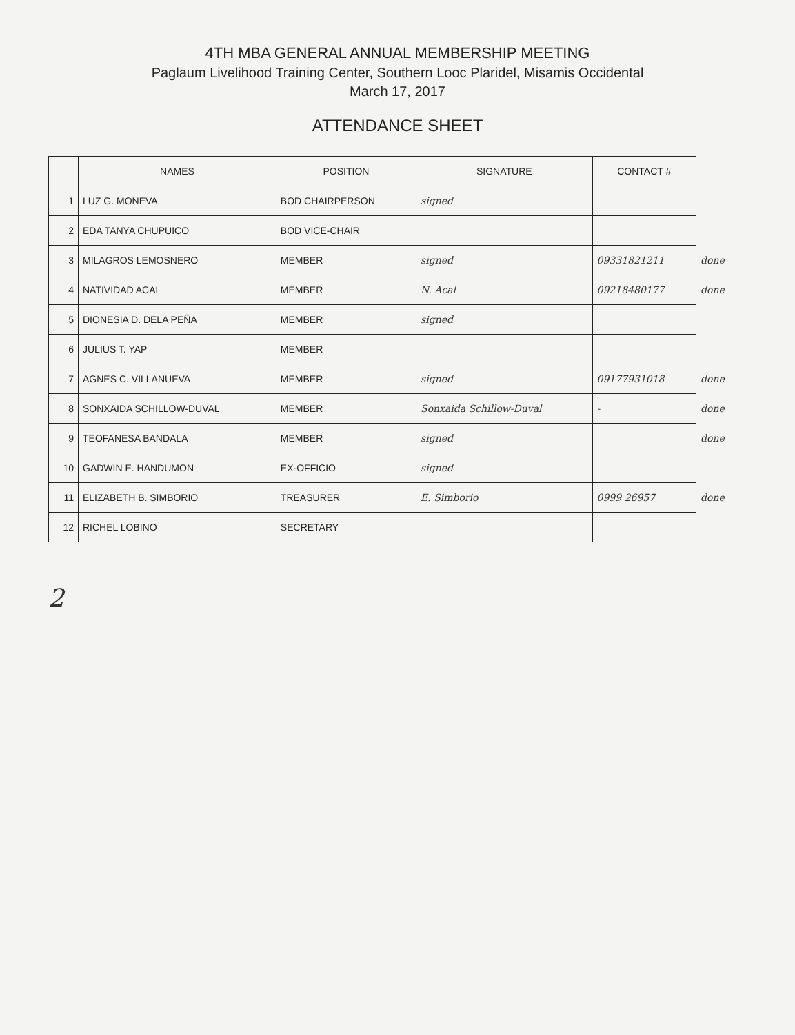4TH MBA GENERAL ANNUAL MEMBERSHIP MEETING
Paglaum Livelihood Training Center, Southern Looc Plaridel, Misamis Occidental
March 17, 2017
ATTENDANCE SHEET
| | NAMES | POSITION | SIGNATURE | CONTACT # | |
| 1 | LUZ G. MONEVA | BOD CHAIRPERSON | signed | | |
| 2 | EDA TANYA CHUPUICO | BOD VICE-CHAIR | | | |
| 3 | MILAGROS LEMOSNERO | MEMBER | signed | 09331821211 | done |
| 4 | NATIVIDAD ACAL | MEMBER | N. Acal | 09218480177 | done |
| 5 | DIONESIA D. DELA PEÑA | MEMBER | signed | | |
| 6 | JULIUS T. YAP | MEMBER | | | |
| 7 | AGNES C. VILLANUEVA | MEMBER | signed | 09177931018 | done |
| 8 | SONXAIDA SCHILLOW-DUVAL | MEMBER | Sonxaida Schillow-Duval | - | done |
| 9 | TEOFANESA BANDALA | MEMBER | signed | | done |
| 10 | GADWIN E. HANDUMON | EX-OFFICIO | signed | | |
| 11 | ELIZABETH B. SIMBORIO | TREASURER | E. Simborio | 0999 26957 | done |
| 12 | RICHEL LOBINO | SECRETARY | | | |
2